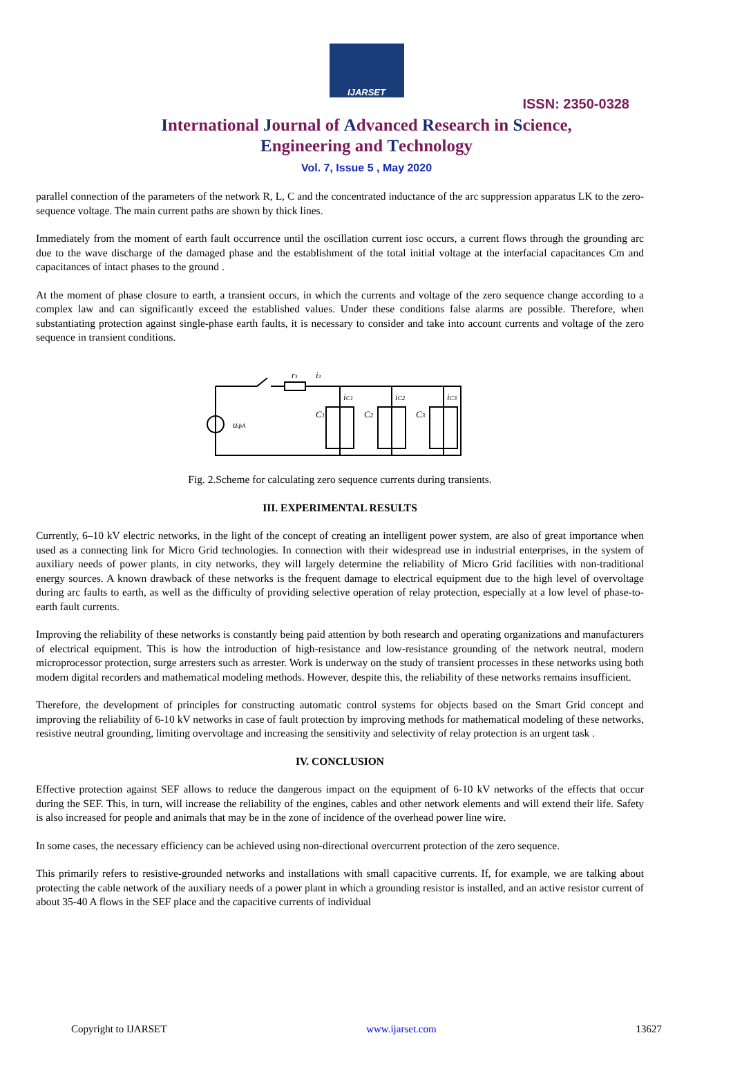IJARSET
ISSN: 2350-0328
International Journal of Advanced Research in Science,
Engineering and Technology
Vol. 7, Issue 5 , May 2020
parallel connection of the parameters of the network R, L, C and the concentrated inductance of the arc suppression apparatus LK to the zero-sequence voltage. The main current paths are shown by thick lines.
Immediately from the moment of earth fault occurrence until the oscillation current iosc occurs, a current flows through the grounding arc due to the wave discharge of the damaged phase and the establishment of the total initial voltage at the interfacial capacitances Cm and capacitances of intact phases to the ground .
At the moment of phase closure to earth, a transient occurs, in which the currents and voltage of the zero sequence change according to a complex law and can significantly exceed the established values. Under these conditions false alarms are possible. Therefore, when substantiating protection against single-phase earth faults, it is necessary to consider and take into account currents and voltage of the zero sequence in transient conditions.
rз
iз
uфA
iC1
iC2
iC3
C1
C2
C3
Fig. 2.Scheme for calculating zero sequence currents during transients.
III. EXPERIMENTAL RESULTS
Currently, 6–10 kV electric networks, in the light of the concept of creating an intelligent power system, are also of great importance when used as a connecting link for Micro Grid technologies. In connection with their widespread use in industrial enterprises, in the system of auxiliary needs of power plants, in city networks, they will largely determine the reliability of Micro Grid facilities with non-traditional energy sources. A known drawback of these networks is the frequent damage to electrical equipment due to the high level of overvoltage during arc faults to earth, as well as the difficulty of providing selective operation of relay protection, especially at a low level of phase-to-earth fault currents.
Improving the reliability of these networks is constantly being paid attention by both research and operating organizations and manufacturers of electrical equipment. This is how the introduction of high-resistance and low-resistance grounding of the network neutral, modern microprocessor protection, surge arresters such as arrester. Work is underway on the study of transient processes in these networks using both modern digital recorders and mathematical modeling methods. However, despite this, the reliability of these networks remains insufficient.
Therefore, the development of principles for constructing automatic control systems for objects based on the Smart Grid concept and improving the reliability of 6-10 kV networks in case of fault protection by improving methods for mathematical modeling of these networks, resistive neutral grounding, limiting overvoltage and increasing the sensitivity and selectivity of relay protection is an urgent task .
IV. CONCLUSION
Effective protection against SEF allows to reduce the dangerous impact on the equipment of 6-10 kV networks of the effects that occur during the SEF. This, in turn, will increase the reliability of the engines, cables and other network elements and will extend their life. Safety is also increased for people and animals that may be in the zone of incidence of the overhead power line wire.
In some cases, the necessary efficiency can be achieved using non-directional overcurrent protection of the zero sequence.
This primarily refers to resistive-grounded networks and installations with small capacitive currents. If, for example, we are talking about protecting the cable network of the auxiliary needs of a power plant in which a grounding resistor is installed, and an active resistor current of about 35-40 A flows in the SEF place and the capacitive currents of individual
Copyright to IJARSET www.ijarset.com 13627